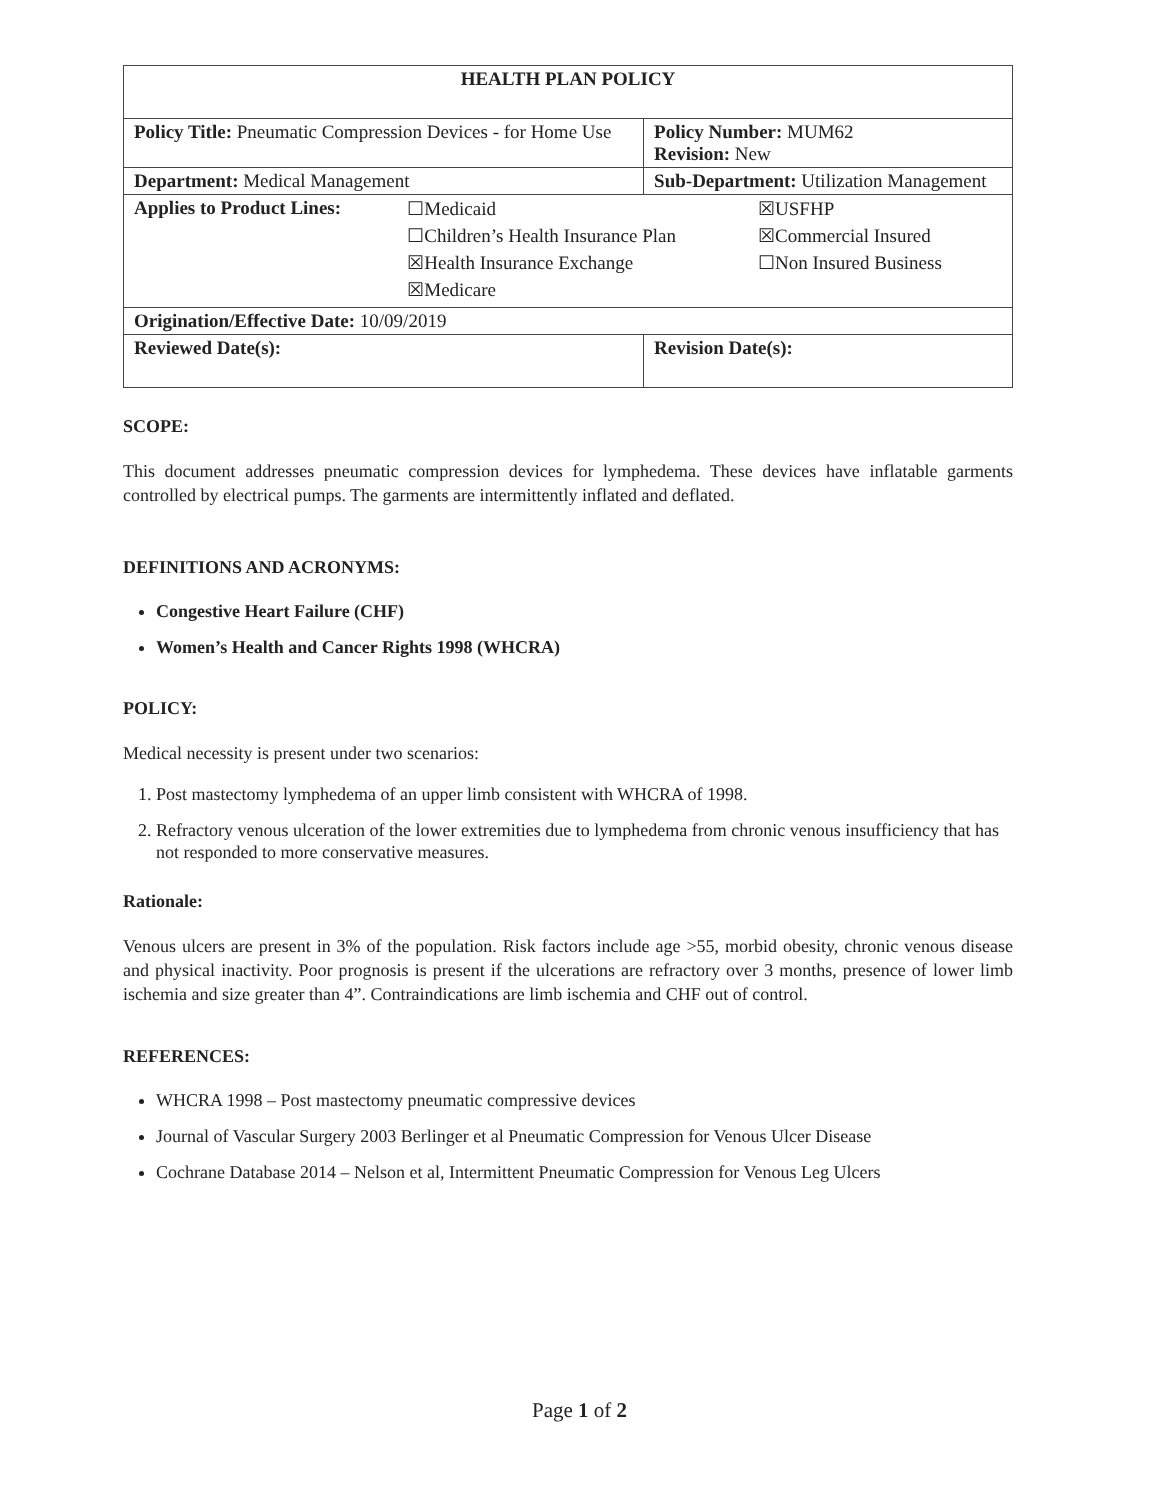| HEALTH PLAN POLICY | | | |
| Policy Title: Pneumatic Compression Devices - for Home Use | | | Policy Number: MUM62 Revision: New |
| Department: Medical Management | Sub-Department: Utilization Management | | |
| / Applies to Product Lines: / ☐Medicaid / ☒USFHP / / / ☐Children’s Health Insurance Plan / ☒Commercial Insured / / / ☒Health Insurance Exchange / ☐Non Insured Business / / / ☒Medicare / / | | | |
| Origination/Effective Date: 10/09/2019 | | | |
| Reviewed Date(s): | | Revision Date(s): | |
SCOPE:
This document addresses pneumatic compression devices for lymphedema. These devices have inflatable garments controlled by electrical pumps. The garments are intermittently inflated and deflated.
DEFINITIONS AND ACRONYMS:
Congestive Heart Failure (CHF)
Women’s Health and Cancer Rights 1998 (WHCRA)
POLICY:
Medical necessity is present under two scenarios:
1. Post mastectomy lymphedema of an upper limb consistent with WHCRA of 1998.
2. Refractory venous ulceration of the lower extremities due to lymphedema from chronic venous insufficiency that has not responded to more conservative measures.
Rationale:
Venous ulcers are present in 3% of the population. Risk factors include age >55, morbid obesity, chronic venous disease and physical inactivity. Poor prognosis is present if the ulcerations are refractory over 3 months, presence of lower limb ischemia and size greater than 4”. Contraindications are limb ischemia and CHF out of control.
REFERENCES:
WHCRA 1998 – Post mastectomy pneumatic compressive devices
Journal of Vascular Surgery 2003 Berlinger et al Pneumatic Compression for Venous Ulcer Disease
Cochrane Database 2014 – Nelson et al, Intermittent Pneumatic Compression for Venous Leg Ulcers
Page 1 of 2